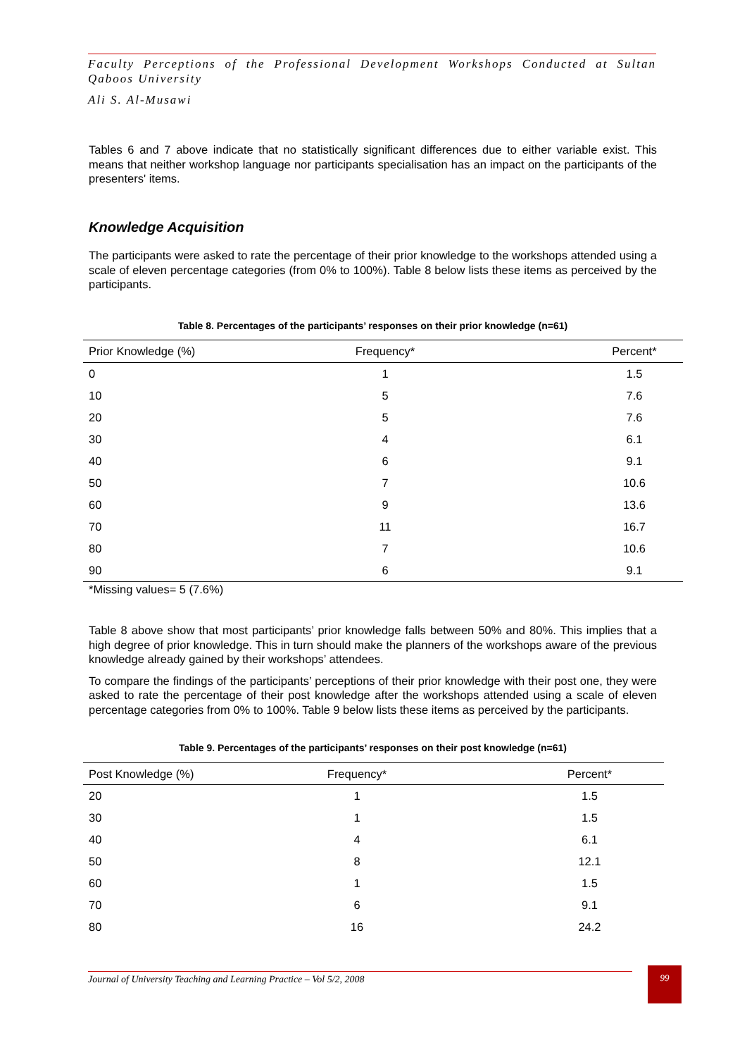Faculty Perceptions of the Professional Development Workshops Conducted at Sultan Qaboos University
Ali S. Al-Musawi
Tables 6 and 7 above indicate that no statistically significant differences due to either variable exist. This means that neither workshop language nor participants specialisation has an impact on the participants of the presenters' items.
Knowledge Acquisition
The participants were asked to rate the percentage of their prior knowledge to the workshops attended using a scale of eleven percentage categories (from 0% to 100%). Table 8 below lists these items as perceived by the participants.
Table 8. Percentages of the participants’ responses on their prior knowledge (n=61)
| Prior Knowledge (%) | Frequency* | Percent* |
| --- | --- | --- |
| 0 | 1 | 1.5 |
| 10 | 5 | 7.6 |
| 20 | 5 | 7.6 |
| 30 | 4 | 6.1 |
| 40 | 6 | 9.1 |
| 50 | 7 | 10.6 |
| 60 | 9 | 13.6 |
| 70 | 11 | 16.7 |
| 80 | 7 | 10.6 |
| 90 | 6 | 9.1 |
*Missing values= 5 (7.6%)
Table 8 above show that most participants’ prior knowledge falls between 50% and 80%. This implies that a high degree of prior knowledge. This in turn should make the planners of the workshops aware of the previous knowledge already gained by their workshops’ attendees.
To compare the findings of the participants’ perceptions of their prior knowledge with their post one, they were asked to rate the percentage of their post knowledge after the workshops attended using a scale of eleven percentage categories from 0% to 100%. Table 9 below lists these items as perceived by the participants.
Table 9. Percentages of the participants’ responses on their post knowledge (n=61)
| Post Knowledge (%) | Frequency* | Percent* |
| --- | --- | --- |
| 20 | 1 | 1.5 |
| 30 | 1 | 1.5 |
| 40 | 4 | 6.1 |
| 50 | 8 | 12.1 |
| 60 | 1 | 1.5 |
| 70 | 6 | 9.1 |
| 80 | 16 | 24.2 |
Journal of University Teaching and Learning Practice – Vol 5/2, 2008
99